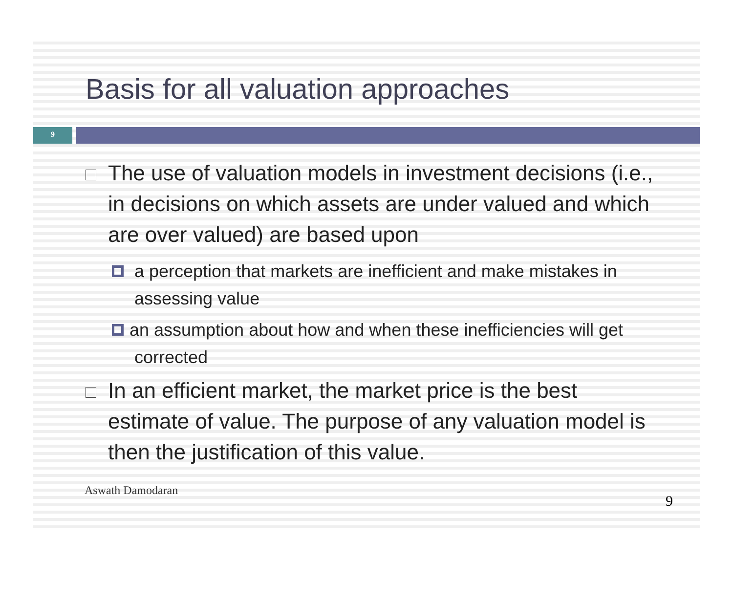Basis for all valuation approaches
9
The use of valuation models in investment decisions (i.e., in decisions on which assets are under valued and which are over valued) are based upon
a perception that markets are inefficient and make mistakes in assessing value
an assumption about how and when these inefficiencies will get corrected
In an efficient market, the market price is the best estimate of value. The purpose of any valuation model is then the justification of this value.
Aswath Damodaran 9